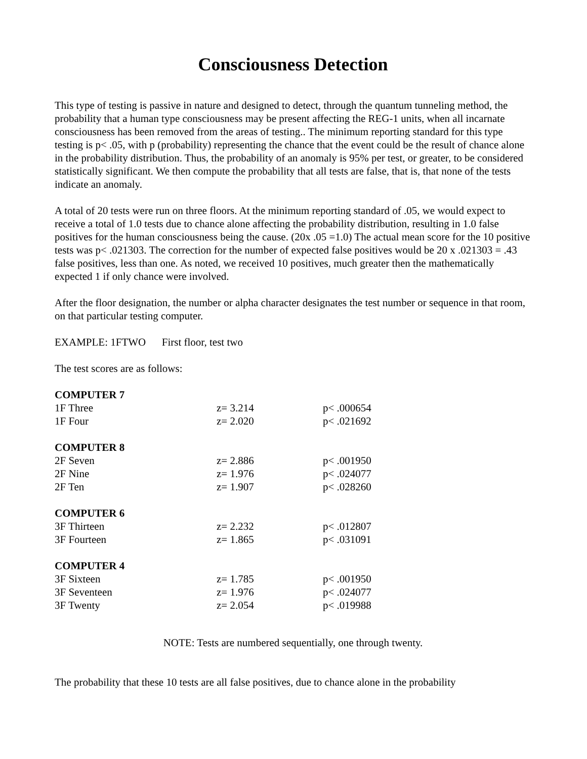Consciousness Detection
This type of testing is passive in nature and designed to detect, through the quantum tunneling method, the probability that a human type consciousness may be present affecting the REG-1 units, when all incarnate consciousness has been removed from the areas of testing.. The minimum reporting standard for this type testing is p< .05, with p (probability) representing the chance that the event could be the result of chance alone in the probability distribution. Thus, the probability of an anomaly is 95% per test, or greater, to be considered statistically significant. We then compute the probability that all tests are false, that is, that none of the tests indicate an anomaly.
A total of 20 tests were run on three floors. At the minimum reporting standard of .05, we would expect to receive a total of 1.0 tests due to chance alone affecting the probability distribution, resulting in 1.0 false positives for the human consciousness being the cause. (20x .05 =1.0) The actual mean score for the 10 positive tests was p< .021303. The correction for the number of expected false positives would be 20 x .021303 = .43 false positives, less than one. As noted, we received 10 positives, much greater then the mathematically expected 1 if only chance were involved.
After the floor designation, the number or alpha character designates the test number or sequence in that room, on that particular testing computer.
EXAMPLE: 1FTWO First floor, test two
The test scores are as follows:
| COMPUTER 7 | | |
| 1F Three | z= 3.214 | p< .000654 |
| 1F Four | z= 2.020 | p< .021692 |
| COMPUTER 8 | | |
| 2F Seven | z= 2.886 | p< .001950 |
| 2F Nine | z= 1.976 | p< .024077 |
| 2F Ten | z= 1.907 | p< .028260 |
| COMPUTER 6 | | |
| 3F Thirteen | z= 2.232 | p< .012807 |
| 3F Fourteen | z= 1.865 | p< .031091 |
| COMPUTER 4 | | |
| 3F Sixteen | z= 1.785 | p< .001950 |
| 3F Seventeen | z= 1.976 | p< .024077 |
| 3F Twenty | z= 2.054 | p< .019988 |
NOTE: Tests are numbered sequentially, one through twenty.
The probability that these 10 tests are all false positives, due to chance alone in the probability